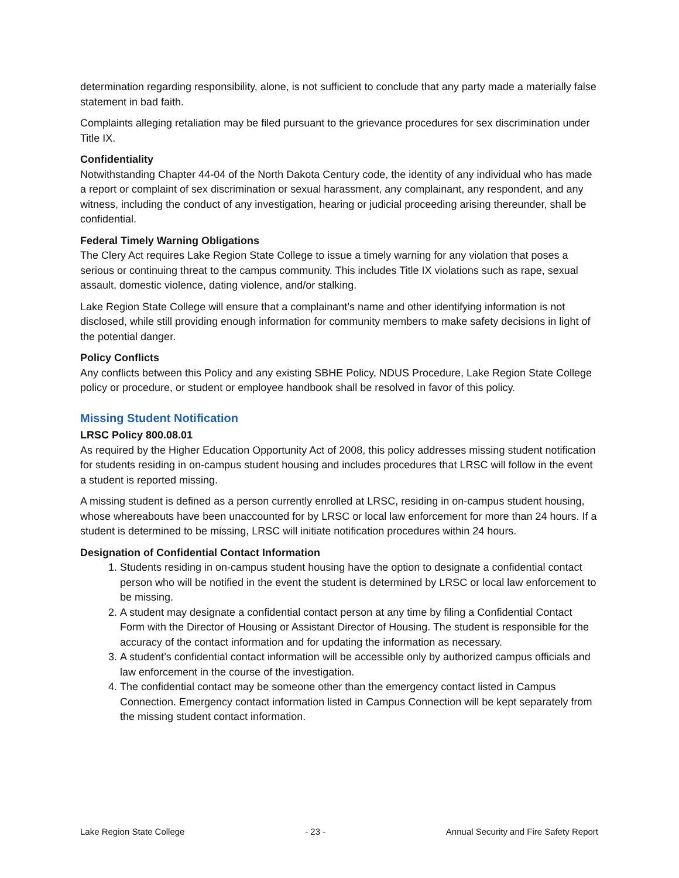determination regarding responsibility, alone, is not sufficient to conclude that any party made a materially false statement in bad faith.
Complaints alleging retaliation may be filed pursuant to the grievance procedures for sex discrimination under Title IX.
Confidentiality
Notwithstanding Chapter 44-04 of the North Dakota Century code, the identity of any individual who has made a report or complaint of sex discrimination or sexual harassment, any complainant, any respondent, and any witness, including the conduct of any investigation, hearing or judicial proceeding arising thereunder, shall be confidential.
Federal Timely Warning Obligations
The Clery Act requires Lake Region State College to issue a timely warning for any violation that poses a serious or continuing threat to the campus community. This includes Title IX violations such as rape, sexual assault, domestic violence, dating violence, and/or stalking.
Lake Region State College will ensure that a complainant’s name and other identifying information is not disclosed, while still providing enough information for community members to make safety decisions in light of the potential danger.
Policy Conflicts
Any conflicts between this Policy and any existing SBHE Policy, NDUS Procedure, Lake Region State College policy or procedure, or student or employee handbook shall be resolved in favor of this policy.
Missing Student Notification
LRSC Policy 800.08.01
As required by the Higher Education Opportunity Act of 2008, this policy addresses missing student notification for students residing in on-campus student housing and includes procedures that LRSC will follow in the event a student is reported missing.
A missing student is defined as a person currently enrolled at LRSC, residing in on-campus student housing, whose whereabouts have been unaccounted for by LRSC or local law enforcement for more than 24 hours. If a student is determined to be missing, LRSC will initiate notification procedures within 24 hours.
Designation of Confidential Contact Information
1. Students residing in on-campus student housing have the option to designate a confidential contact person who will be notified in the event the student is determined by LRSC or local law enforcement to be missing.
2. A student may designate a confidential contact person at any time by filing a Confidential Contact Form with the Director of Housing or Assistant Director of Housing. The student is responsible for the accuracy of the contact information and for updating the information as necessary.
3. A student’s confidential contact information will be accessible only by authorized campus officials and law enforcement in the course of the investigation.
4. The confidential contact may be someone other than the emergency contact listed in Campus Connection. Emergency contact information listed in Campus Connection will be kept separately from the missing student contact information.
Lake Region State College - 23 - Annual Security and Fire Safety Report